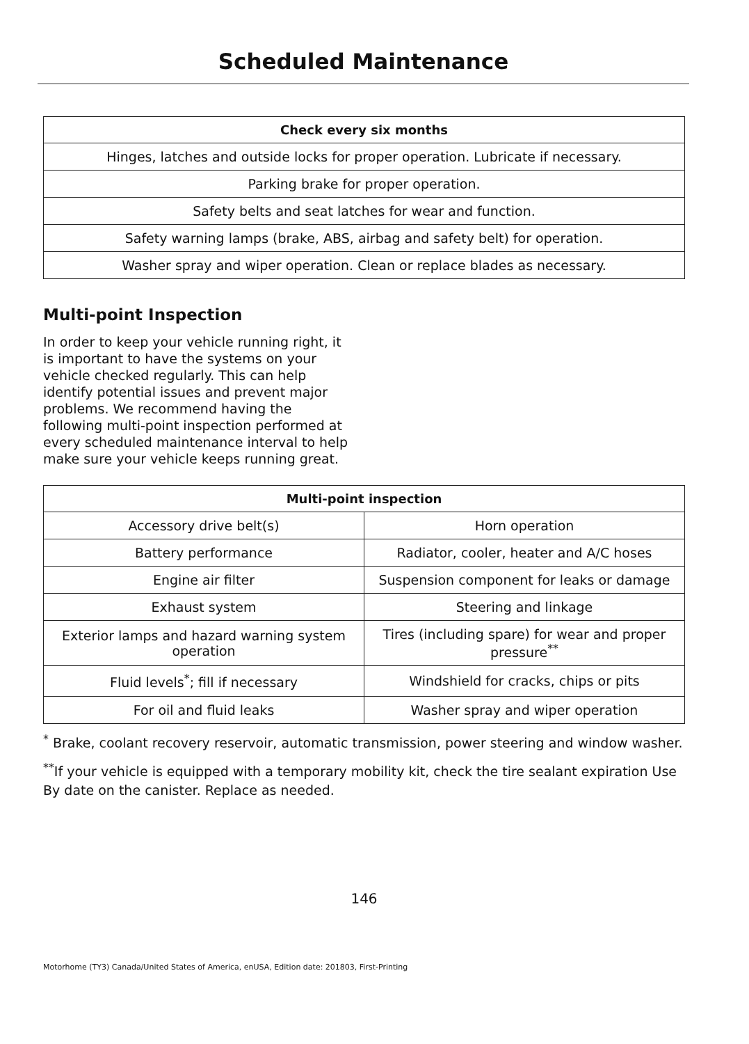Scheduled Maintenance
| Check every six months |
| --- |
| Hinges, latches and outside locks for proper operation. Lubricate if necessary. |
| Parking brake for proper operation. |
| Safety belts and seat latches for wear and function. |
| Safety warning lamps (brake, ABS, airbag and safety belt) for operation. |
| Washer spray and wiper operation. Clean or replace blades as necessary. |
Multi-point Inspection
In order to keep your vehicle running right, it is important to have the systems on your vehicle checked regularly. This can help identify potential issues and prevent major problems. We recommend having the following multi-point inspection performed at every scheduled maintenance interval to help make sure your vehicle keeps running great.
| Multi-point inspection | |
| --- | --- |
| Accessory drive belt(s) | Horn operation |
| Battery performance | Radiator, cooler, heater and A/C hoses |
| Engine air filter | Suspension component for leaks or damage |
| Exhaust system | Steering and linkage |
| Exterior lamps and hazard warning system operation | Tires (including spare) for wear and proper pressure<sup>**</sup> |
| Fluid levels<sup>*</sup>; fill if necessary | Windshield for cracks, chips or pits |
| For oil and fluid leaks | Washer spray and wiper operation |
<sup>*</sup> Brake, coolant recovery reservoir, automatic transmission, power steering and window washer.
<sup>**</sup> If your vehicle is equipped with a temporary mobility kit, check the tire sealant expiration Use By date on the canister. Replace as needed.
146
Motorhome (TY3) Canada/United States of America, enUSA, Edition date: 201803, First-Printing